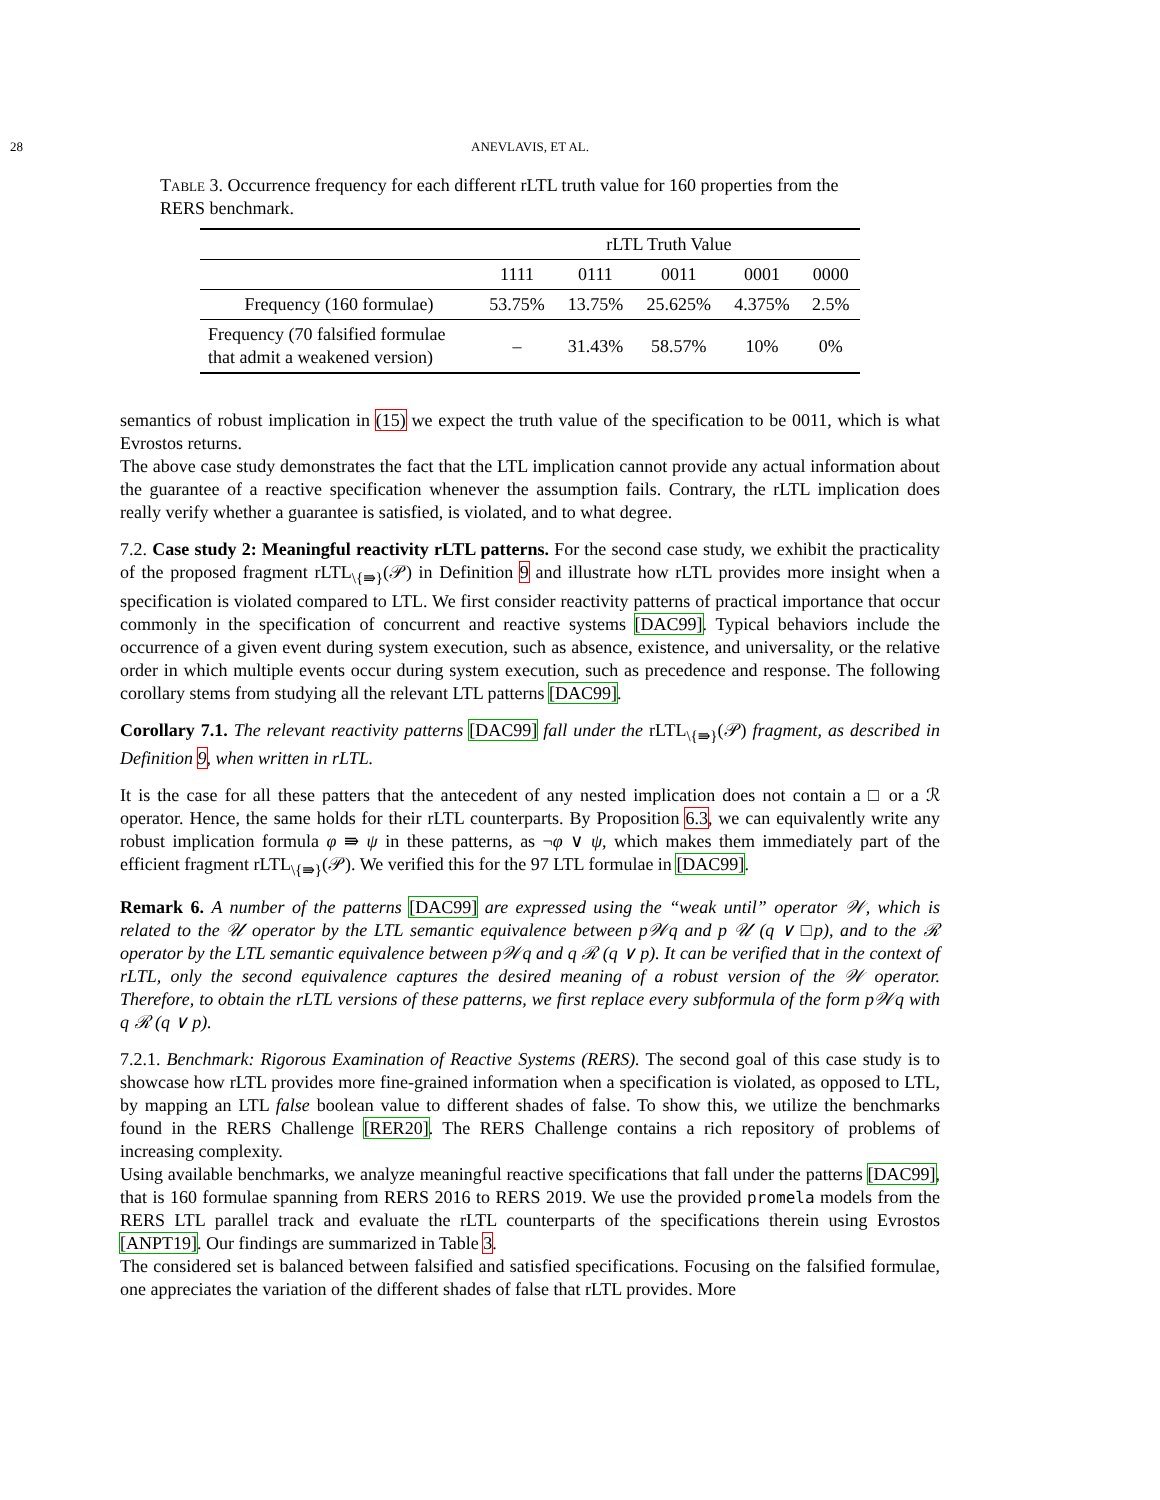28 ANEVLAVIS, ET AL.
Table 3. Occurrence frequency for each different rLTL truth value for 160 properties from the RERS benchmark.
| | rLTL Truth Value | | | | |
| --- | --- | --- | --- | --- | --- |
| | 1111 | 0111 | 0011 | 0001 | 0000 |
| Frequency (160 formulae) | 53.75% | 13.75% | 25.625% | 4.375% | 2.5% |
| Frequency (70 falsified formulae that admit a weakened version) | – | 31.43% | 58.57% | 10% | 0% |
semantics of robust implication in (15) we expect the truth value of the specification to be 0011, which is what Evrostos returns.
The above case study demonstrates the fact that the LTL implication cannot provide any actual information about the guarantee of a reactive specification whenever the assumption fails. Contrary, the rLTL implication does really verify whether a guarantee is satisfied, is violated, and to what degree.
7.2. Case study 2: Meaningful reactivity rLTL patterns. For the second case study, we exhibit the practicality of the proposed fragment rLTL<sub>\{⇛}</sub>(𝒫) in Definition 9 and illustrate how rLTL provides more insight when a specification is violated compared to LTL. We first consider reactivity patterns of practical importance that occur commonly in the specification of concurrent and reactive systems [DAC99]. Typical behaviors include the occurrence of a given event during system execution, such as absence, existence, and universality, or the relative order in which multiple events occur during system execution, such as precedence and response. The following corollary stems from studying all the relevant LTL patterns [DAC99].
Corollary 7.1. The relevant reactivity patterns [DAC99] fall under the rLTL<sub>\{⇛}</sub>(𝒫) fragment, as described in Definition 9, when written in rLTL.
It is the case for all these patters that the antecedent of any nested implication does not contain a □ or a ℛ operator. Hence, the same holds for their rLTL counterparts. By Proposition 6.3, we can equivalently write any robust implication formula φ ⇛ ψ in these patterns, as ¬φ ∨ ψ, which makes them immediately part of the efficient fragment rLTL<sub>\{⇛}</sub>(𝒫). We verified this for the 97 LTL formulae in [DAC99].
Remark 6. A number of the patterns [DAC99] are expressed using the “weak until” operator 𝒲, which is related to the 𝒰 operator by the LTL semantic equivalence between p𝒲q and p 𝒰 (q ∨ □p), and to the ℛ operator by the LTL semantic equivalence between p𝒲q and q ℛ (q ∨ p). It can be verified that in the context of rLTL, only the second equivalence captures the desired meaning of a robust version of the 𝒲 operator. Therefore, to obtain the rLTL versions of these patterns, we first replace every subformula of the form p𝒲q with q ℛ (q ∨ p).
7.2.1. Benchmark: Rigorous Examination of Reactive Systems (RERS). The second goal of this case study is to showcase how rLTL provides more fine-grained information when a specification is violated, as opposed to LTL, by mapping an LTL false boolean value to different shades of false. To show this, we utilize the benchmarks found in the RERS Challenge [RER20]. The RERS Challenge contains a rich repository of problems of increasing complexity.
Using available benchmarks, we analyze meaningful reactive specifications that fall under the patterns [DAC99], that is 160 formulae spanning from RERS 2016 to RERS 2019. We use the provided promela models from the RERS LTL parallel track and evaluate the rLTL counterparts of the specifications therein using Evrostos [ANPT19]. Our findings are summarized in Table 3.
The considered set is balanced between falsified and satisfied specifications. Focusing on the falsified formulae, one appreciates the variation of the different shades of false that rLTL provides. More